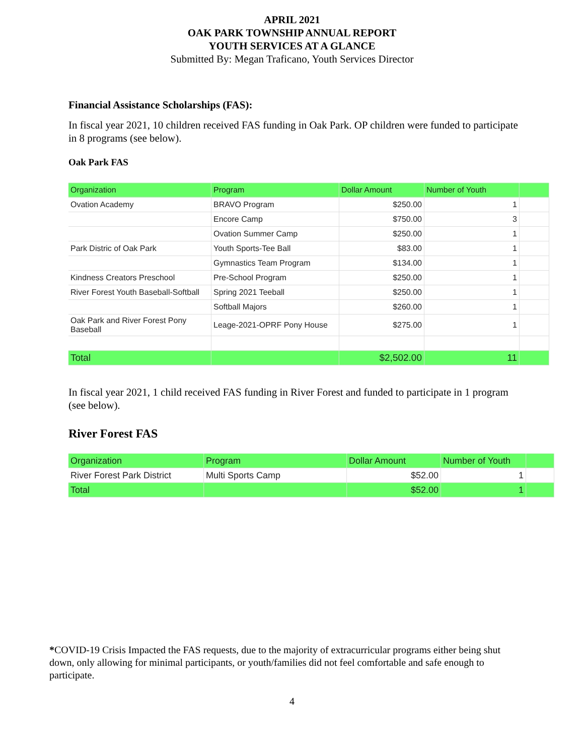APRIL 2021
OAK PARK TOWNSHIP ANNUAL REPORT
YOUTH SERVICES AT A GLANCE
Submitted By: Megan Traficano, Youth Services Director
Financial Assistance Scholarships (FAS):
In fiscal year 2021, 10 children received FAS funding in Oak Park. OP children were funded to participate in 8 programs (see below).
Oak Park FAS
| Organization | Program | Dollar Amount | Number of Youth | |
| --- | --- | --- | --- | --- |
| Ovation Academy | BRAVO Program | $250.00 | 1 | |
| | Encore Camp | $750.00 | 3 | |
| | Ovation Summer Camp | $250.00 | 1 | |
| Park Distric of Oak Park | Youth Sports-Tee Ball | $83.00 | 1 | |
| | Gymnastics Team Program | $134.00 | 1 | |
| Kindness Creators Preschool | Pre-School Program | $250.00 | 1 | |
| River Forest Youth Baseball-Softball | Spring 2021 Teeball | $250.00 | 1 | |
| | Softball Majors | $260.00 | 1 | |
| Oak Park and River Forest Pony Baseball | Leage-2021-OPRF Pony House | $275.00 | 1 | |
| Total | | $2,502.00 | 11 | |
In fiscal year 2021, 1 child received FAS funding in River Forest and funded to participate in 1 program (see below).
River Forest FAS
| Organization | Program | Dollar Amount | Number of Youth | |
| --- | --- | --- | --- | --- |
| River Forest Park District | Multi Sports Camp | $52.00 | 1 | |
| Total | | $52.00 | 1 | |
*COVID-19 Crisis Impacted the FAS requests, due to the majority of extracurricular programs either being shut down, only allowing for minimal participants, or youth/families did not feel comfortable and safe enough to participate.
4